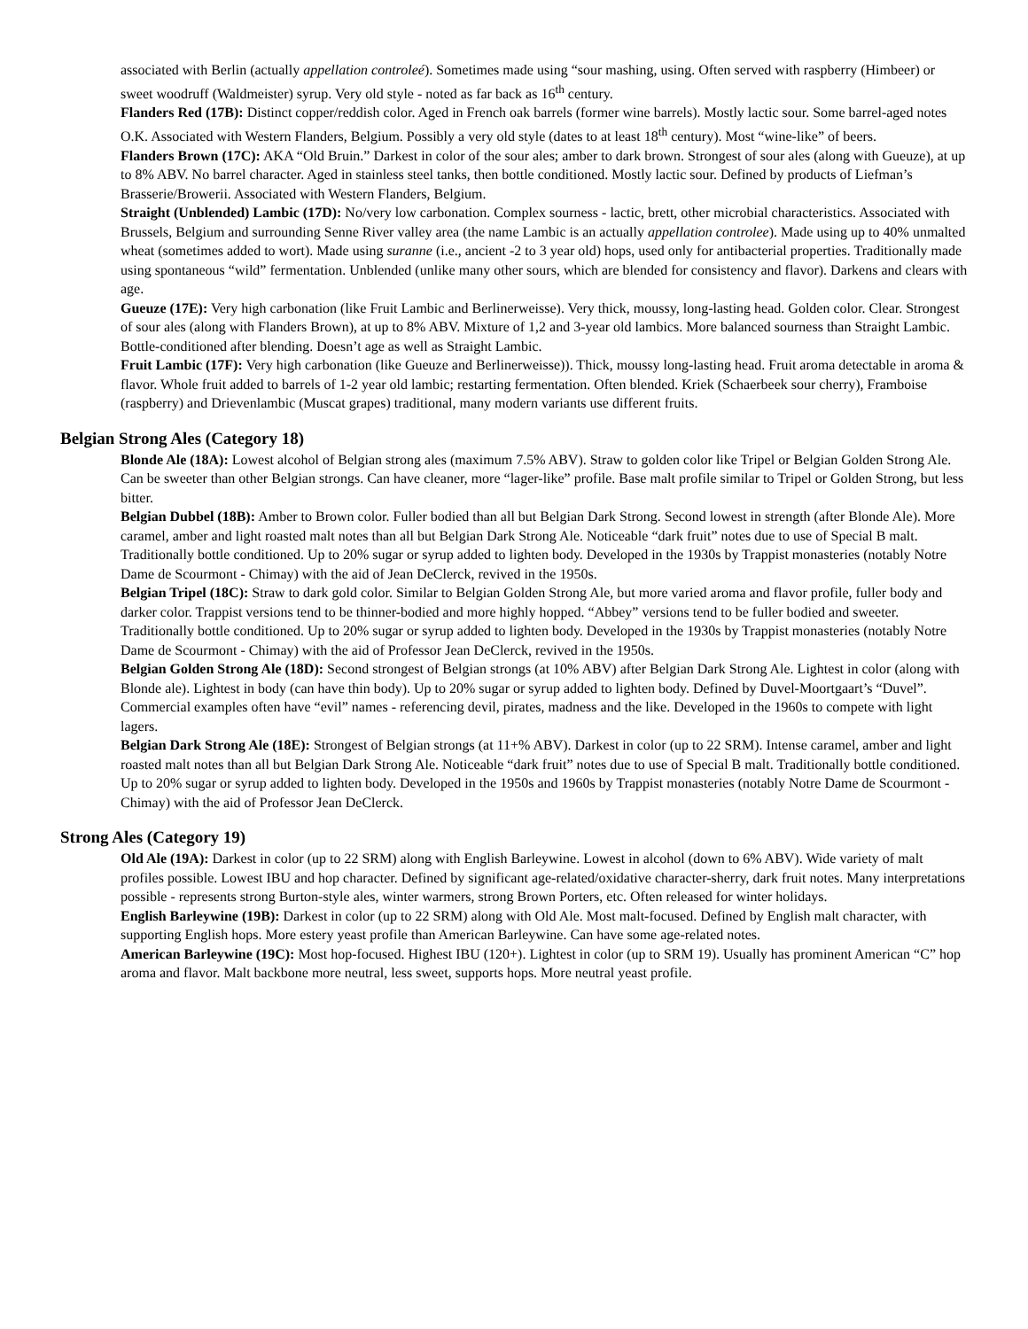associated with Berlin (actually appellation controleé). Sometimes made using “sour mashing, using. Often served with raspberry (Himbeer) or sweet woodruff (Waldmeister) syrup. Very old style - noted as far back as 16<sup>th</sup> century.
Flanders Red (17B): Distinct copper/reddish color. Aged in French oak barrels (former wine barrels). Mostly lactic sour. Some barrel-aged notes O.K. Associated with Western Flanders, Belgium. Possibly a very old style (dates to at least 18<sup>th</sup> century). Most “wine-like” of beers.
Flanders Brown (17C): AKA “Old Bruin.” Darkest in color of the sour ales; amber to dark brown. Strongest of sour ales (along with Gueuze), at up to 8% ABV. No barrel character. Aged in stainless steel tanks, then bottle conditioned. Mostly lactic sour. Defined by products of Liefman’s Brasserie/Browerii. Associated with Western Flanders, Belgium.
Straight (Unblended) Lambic (17D): No/very low carbonation. Complex sourness - lactic, brett, other microbial characteristics. Associated with Brussels, Belgium and surrounding Senne River valley area (the name Lambic is an actually appellation controlee). Made using up to 40% unmalted wheat (sometimes added to wort). Made using suranne (i.e., ancient -2 to 3 year old) hops, used only for antibacterial properties. Traditionally made using spontaneous “wild” fermentation. Unblended (unlike many other sours, which are blended for consistency and flavor). Darkens and clears with age.
Gueuze (17E): Very high carbonation (like Fruit Lambic and Berlinerweisse). Very thick, moussy, long-lasting head. Golden color. Clear. Strongest of sour ales (along with Flanders Brown), at up to 8% ABV. Mixture of 1,2 and 3-year old lambics. More balanced sourness than Straight Lambic. Bottle-conditioned after blending. Doesn’t age as well as Straight Lambic.
Fruit Lambic (17F): Very high carbonation (like Gueuze and Berlinerweisse)). Thick, moussy long-lasting head. Fruit aroma detectable in aroma & flavor. Whole fruit added to barrels of 1-2 year old lambic; restarting fermentation. Often blended. Kriek (Schaerbeek sour cherry), Framboise (raspberry) and Drievenlambic (Muscat grapes) traditional, many modern variants use different fruits.
Belgian Strong Ales (Category 18)
Blonde Ale (18A): Lowest alcohol of Belgian strong ales (maximum 7.5% ABV). Straw to golden color like Tripel or Belgian Golden Strong Ale. Can be sweeter than other Belgian strongs. Can have cleaner, more “lager-like” profile. Base malt profile similar to Tripel or Golden Strong, but less bitter.
Belgian Dubbel (18B): Amber to Brown color. Fuller bodied than all but Belgian Dark Strong. Second lowest in strength (after Blonde Ale). More caramel, amber and light roasted malt notes than all but Belgian Dark Strong Ale. Noticeable “dark fruit” notes due to use of Special B malt. Traditionally bottle conditioned. Up to 20% sugar or syrup added to lighten body. Developed in the 1930s by Trappist monasteries (notably Notre Dame de Scourmont - Chimay) with the aid of Jean DeClerck, revived in the 1950s.
Belgian Tripel (18C): Straw to dark gold color. Similar to Belgian Golden Strong Ale, but more varied aroma and flavor profile, fuller body and darker color. Trappist versions tend to be thinner-bodied and more highly hopped. “Abbey” versions tend to be fuller bodied and sweeter. Traditionally bottle conditioned. Up to 20% sugar or syrup added to lighten body. Developed in the 1930s by Trappist monasteries (notably Notre Dame de Scourmont - Chimay) with the aid of Professor Jean DeClerck, revived in the 1950s.
Belgian Golden Strong Ale (18D): Second strongest of Belgian strongs (at 10% ABV) after Belgian Dark Strong Ale. Lightest in color (along with Blonde ale). Lightest in body (can have thin body). Up to 20% sugar or syrup added to lighten body. Defined by Duvel-Moortgaart’s “Duvel”. Commercial examples often have “evil” names - referencing devil, pirates, madness and the like. Developed in the 1960s to compete with light lagers.
Belgian Dark Strong Ale (18E): Strongest of Belgian strongs (at 11+% ABV). Darkest in color (up to 22 SRM). Intense caramel, amber and light roasted malt notes than all but Belgian Dark Strong Ale. Noticeable “dark fruit” notes due to use of Special B malt. Traditionally bottle conditioned. Up to 20% sugar or syrup added to lighten body. Developed in the 1950s and 1960s by Trappist monasteries (notably Notre Dame de Scourmont - Chimay) with the aid of Professor Jean DeClerck.
Strong Ales (Category 19)
Old Ale (19A): Darkest in color (up to 22 SRM) along with English Barleywine. Lowest in alcohol (down to 6% ABV). Wide variety of malt profiles possible. Lowest IBU and hop character. Defined by significant age-related/oxidative character-sherry, dark fruit notes. Many interpretations possible - represents strong Burton-style ales, winter warmers, strong Brown Porters, etc. Often released for winter holidays.
English Barleywine (19B): Darkest in color (up to 22 SRM) along with Old Ale. Most malt-focused. Defined by English malt character, with supporting English hops. More estery yeast profile than American Barleywine. Can have some age-related notes.
American Barleywine (19C): Most hop-focused. Highest IBU (120+). Lightest in color (up to SRM 19). Usually has prominent American “C” hop aroma and flavor. Malt backbone more neutral, less sweet, supports hops. More neutral yeast profile.